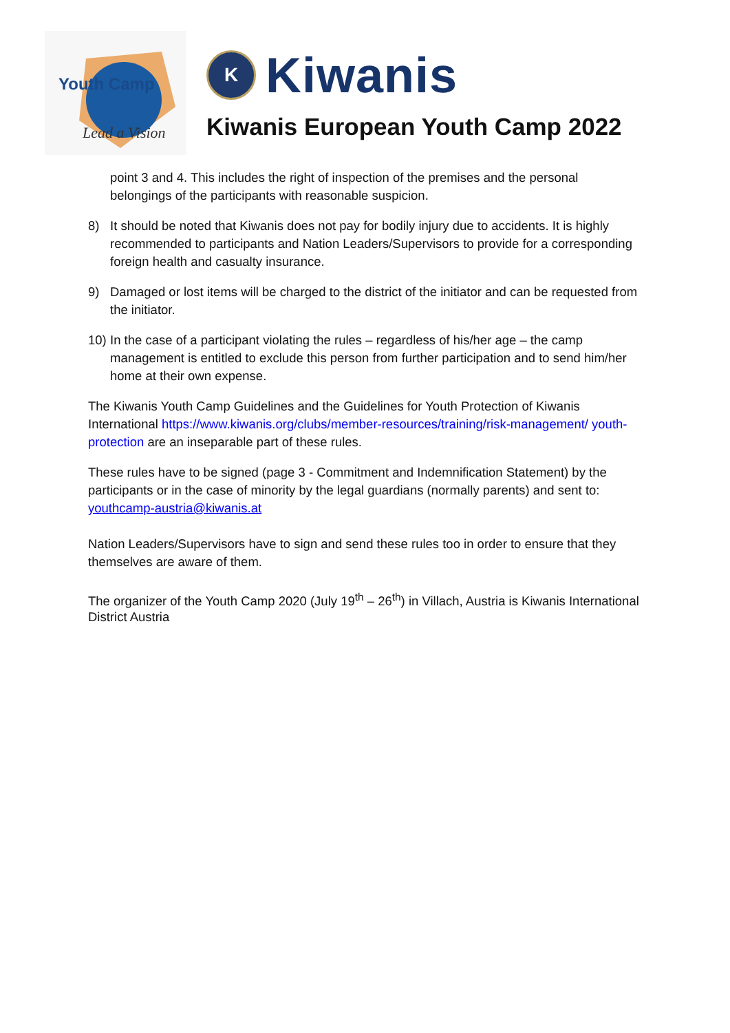Youth Camp
Lead a Vision
K
Kiwanis
Kiwanis European Youth Camp 2022
point 3 and 4. This includes the right of inspection of the premises and the personal belongings of the participants with reasonable suspicion.
8) It should be noted that Kiwanis does not pay for bodily injury due to accidents. It is highly recommended to participants and Nation Leaders/Supervisors to provide for a corresponding foreign health and casualty insurance.
9) Damaged or lost items will be charged to the district of the initiator and can be requested from the initiator.
10) In the case of a participant violating the rules – regardless of his/her age – the camp management is entitled to exclude this person from further participation and to send him/her home at their own expense.
The Kiwanis Youth Camp Guidelines and the Guidelines for Youth Protection of Kiwanis International https://www.kiwanis.org/clubs/member-resources/training/risk-management/ youth-protection are an inseparable part of these rules.
These rules have to be signed (page 3 - Commitment and Indemnification Statement) by the participants or in the case of minority by the legal guardians (normally parents) and sent to: youthcamp-austria@kiwanis.at
Nation Leaders/Supervisors have to sign and send these rules too in order to ensure that they themselves are aware of them.
The organizer of the Youth Camp 2020 (July 19<sup>th</sup> – 26<sup>th</sup>) in Villach, Austria is Kiwanis International District Austria